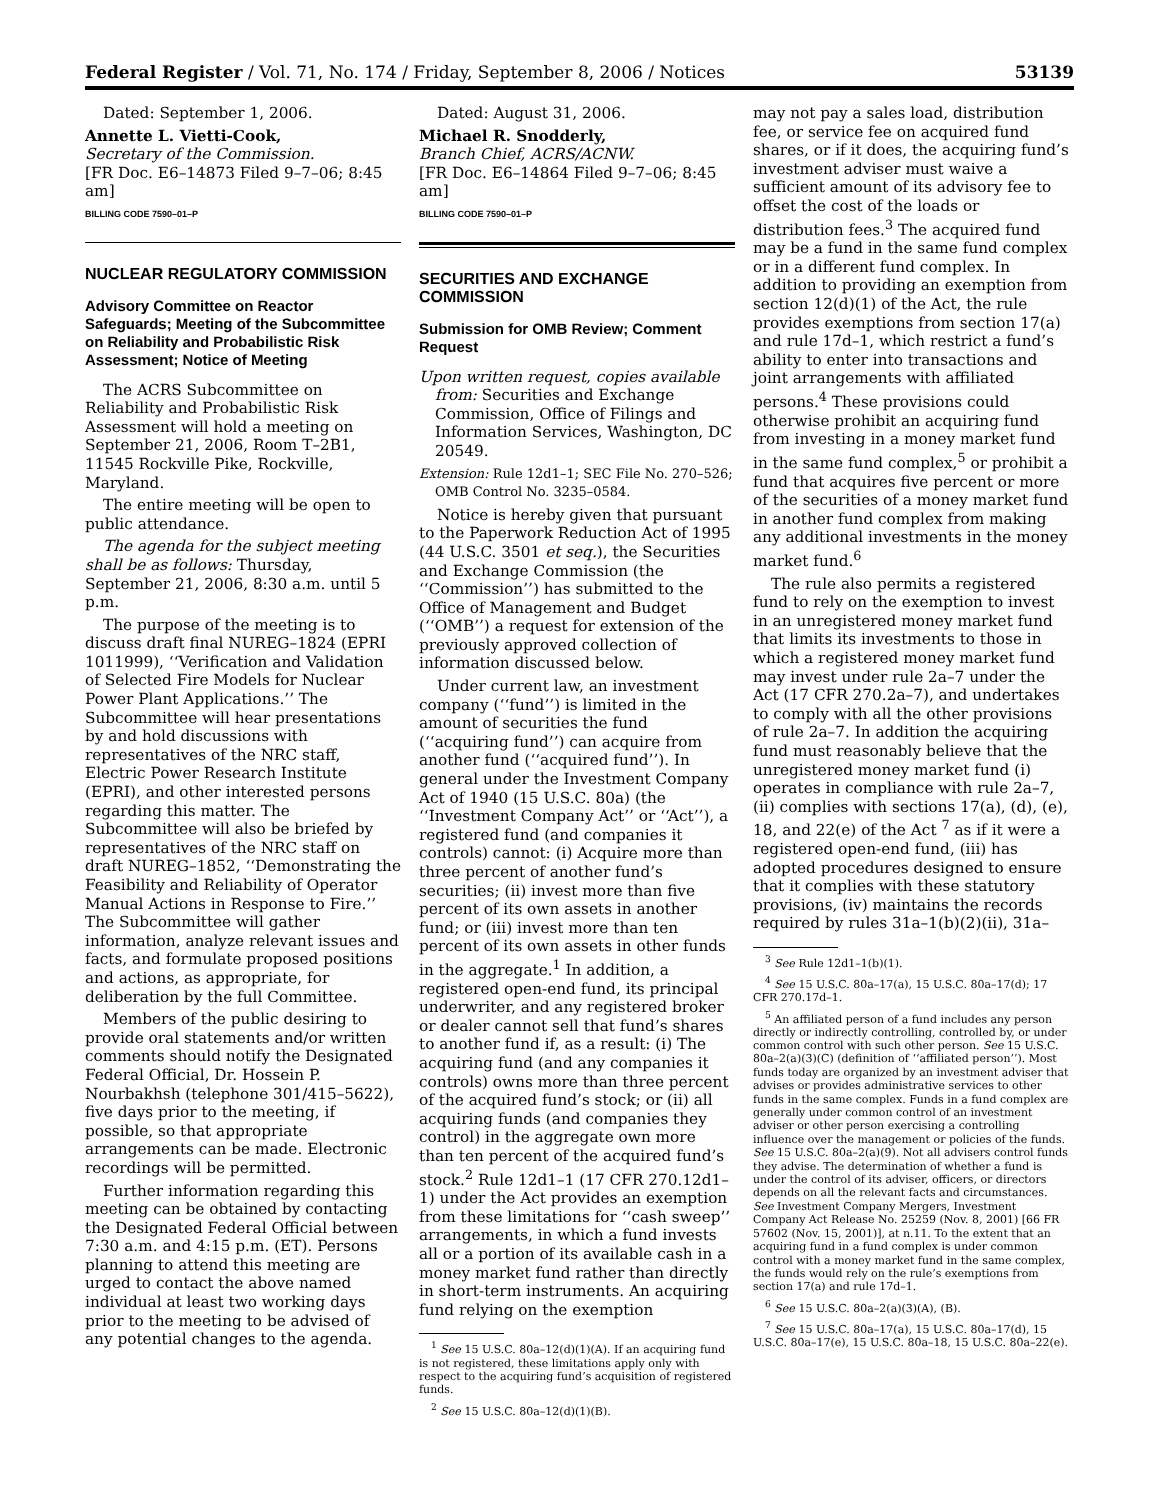Federal Register / Vol. 71, No. 174 / Friday, September 8, 2006 / Notices 53139
Dated: September 1, 2006.
Annette L. Vietti-Cook,
Secretary of the Commission.
[FR Doc. E6–14873 Filed 9–7–06; 8:45 am]
BILLING CODE 7590–01–P
NUCLEAR REGULATORY COMMISSION
Advisory Committee on Reactor Safeguards; Meeting of the Subcommittee on Reliability and Probabilistic Risk Assessment; Notice of Meeting
The ACRS Subcommittee on Reliability and Probabilistic Risk Assessment will hold a meeting on September 21, 2006, Room T–2B1, 11545 Rockville Pike, Rockville, Maryland.
The entire meeting will be open to public attendance.
The agenda for the subject meeting shall be as follows: Thursday, September 21, 2006, 8:30 a.m. until 5 p.m.
The purpose of the meeting is to discuss draft final NUREG–1824 (EPRI 1011999), ‘‘Verification and Validation of Selected Fire Models for Nuclear Power Plant Applications.’’ The Subcommittee will hear presentations by and hold discussions with representatives of the NRC staff, Electric Power Research Institute (EPRI), and other interested persons regarding this matter. The Subcommittee will also be briefed by representatives of the NRC staff on draft NUREG–1852, ‘‘Demonstrating the Feasibility and Reliability of Operator Manual Actions in Response to Fire.’’ The Subcommittee will gather information, analyze relevant issues and facts, and formulate proposed positions and actions, as appropriate, for deliberation by the full Committee.
Members of the public desiring to provide oral statements and/or written comments should notify the Designated Federal Official, Dr. Hossein P. Nourbakhsh (telephone 301/415–5622), five days prior to the meeting, if possible, so that appropriate arrangements can be made. Electronic recordings will be permitted.
Further information regarding this meeting can be obtained by contacting the Designated Federal Official between 7:30 a.m. and 4:15 p.m. (ET). Persons planning to attend this meeting are urged to contact the above named individual at least two working days prior to the meeting to be advised of any potential changes to the agenda.
Dated: August 31, 2006.
Michael R. Snodderly,
Branch Chief, ACRS/ACNW.
[FR Doc. E6–14864 Filed 9–7–06; 8:45 am]
BILLING CODE 7590–01–P
SECURITIES AND EXCHANGE COMMISSION
Submission for OMB Review; Comment Request
Upon written request, copies available from: Securities and Exchange Commission, Office of Filings and Information Services, Washington, DC 20549.
Extension: Rule 12d1–1; SEC File No. 270–526; OMB Control No. 3235–0584.
Notice is hereby given that pursuant to the Paperwork Reduction Act of 1995 (44 U.S.C. 3501 et seq.), the Securities and Exchange Commission (the ‘‘Commission’’) has submitted to the Office of Management and Budget (‘‘OMB’’) a request for extension of the previously approved collection of information discussed below.
Under current law, an investment company (‘‘fund’’) is limited in the amount of securities the fund (‘‘acquiring fund’’) can acquire from another fund (‘‘acquired fund’’). In general under the Investment Company Act of 1940 (15 U.S.C. 80a) (the ‘‘Investment Company Act’’ or ‘‘Act’’), a registered fund (and companies it controls) cannot: (i) Acquire more than three percent of another fund’s securities; (ii) invest more than five percent of its own assets in another fund; or (iii) invest more than ten percent of its own assets in other funds in the aggregate.<sup>1</sup> In addition, a registered open-end fund, its principal underwriter, and any registered broker or dealer cannot sell that fund’s shares to another fund if, as a result: (i) The acquiring fund (and any companies it controls) owns more than three percent of the acquired fund’s stock; or (ii) all acquiring funds (and companies they control) in the aggregate own more than ten percent of the acquired fund’s stock.<sup>2</sup> Rule 12d1–1 (17 CFR 270.12d1–1) under the Act provides an exemption from these limitations for ‘‘cash sweep’’ arrangements, in which a fund invests all or a portion of its available cash in a money market fund rather than directly in short-term instruments. An acquiring fund relying on the exemption
<sup>1</sup> See 15 U.S.C. 80a–12(d)(1)(A). If an acquiring fund is not registered, these limitations apply only with respect to the acquiring fund’s acquisition of registered funds.
<sup>2</sup> See 15 U.S.C. 80a–12(d)(1)(B).
may not pay a sales load, distribution fee, or service fee on acquired fund shares, or if it does, the acquiring fund’s investment adviser must waive a sufficient amount of its advisory fee to offset the cost of the loads or distribution fees.<sup>3</sup> The acquired fund may be a fund in the same fund complex or in a different fund complex. In addition to providing an exemption from section 12(d)(1) of the Act, the rule provides exemptions from section 17(a) and rule 17d–1, which restrict a fund’s ability to enter into transactions and joint arrangements with affiliated persons.<sup>4</sup> These provisions could otherwise prohibit an acquiring fund from investing in a money market fund in the same fund complex,<sup>5</sup> or prohibit a fund that acquires five percent or more of the securities of a money market fund in another fund complex from making any additional investments in the money market fund.<sup>6</sup>
The rule also permits a registered fund to rely on the exemption to invest in an unregistered money market fund that limits its investments to those in which a registered money market fund may invest under rule 2a–7 under the Act (17 CFR 270.2a–7), and undertakes to comply with all the other provisions of rule 2a–7. In addition the acquiring fund must reasonably believe that the unregistered money market fund (i) operates in compliance with rule 2a–7, (ii) complies with sections 17(a), (d), (e), 18, and 22(e) of the Act <sup>7</sup> as if it were a registered open-end fund, (iii) has adopted procedures designed to ensure that it complies with these statutory provisions, (iv) maintains the records required by rules 31a–1(b)(2)(ii), 31a–
<sup>3</sup> See Rule 12d1–1(b)(1).
<sup>4</sup> See 15 U.S.C. 80a–17(a), 15 U.S.C. 80a–17(d); 17 CFR 270.17d–1.
<sup>5</sup> An affiliated person of a fund includes any person directly or indirectly controlling, controlled by, or under common control with such other person. See 15 U.S.C. 80a–2(a)(3)(C) (definition of ‘‘affiliated person’’). Most funds today are organized by an investment adviser that advises or provides administrative services to other funds in the same complex. Funds in a fund complex are generally under common control of an investment adviser or other person exercising a controlling influence over the management or policies of the funds. See 15 U.S.C. 80a–2(a)(9). Not all advisers control funds they advise. The determination of whether a fund is under the control of its adviser, officers, or directors depends on all the relevant facts and circumstances. See Investment Company Mergers, Investment Company Act Release No. 25259 (Nov. 8, 2001) [66 FR 57602 (Nov. 15, 2001)], at n.11. To the extent that an acquiring fund in a fund complex is under common control with a money market fund in the same complex, the funds would rely on the rule’s exemptions from section 17(a) and rule 17d–1.
<sup>6</sup> See 15 U.S.C. 80a–2(a)(3)(A), (B).
<sup>7</sup> See 15 U.S.C. 80a–17(a), 15 U.S.C. 80a–17(d), 15 U.S.C. 80a–17(e), 15 U.S.C. 80a–18, 15 U.S.C. 80a–22(e).